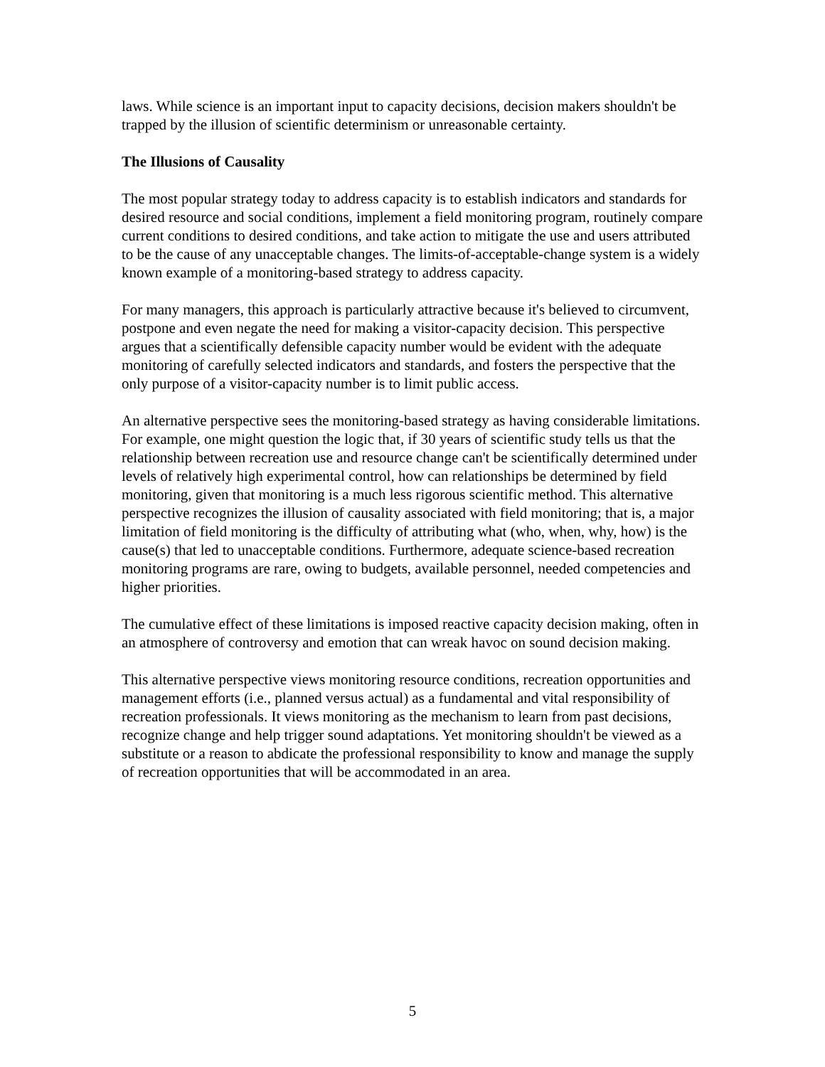laws. While science is an important input to capacity decisions, decision makers shouldn't be trapped by the illusion of scientific determinism or unreasonable certainty.
The Illusions of Causality
The most popular strategy today to address capacity is to establish indicators and standards for desired resource and social conditions, implement a field monitoring program, routinely compare current conditions to desired conditions, and take action to mitigate the use and users attributed to be the cause of any unacceptable changes. The limits-of-acceptable-change system is a widely known example of a monitoring-based strategy to address capacity.
For many managers, this approach is particularly attractive because it's believed to circumvent, postpone and even negate the need for making a visitor-capacity decision. This perspective argues that a scientifically defensible capacity number would be evident with the adequate monitoring of carefully selected indicators and standards, and fosters the perspective that the only purpose of a visitor-capacity number is to limit public access.
An alternative perspective sees the monitoring-based strategy as having considerable limitations. For example, one might question the logic that, if 30 years of scientific study tells us that the relationship between recreation use and resource change can't be scientifically determined under levels of relatively high experimental control, how can relationships be determined by field monitoring, given that monitoring is a much less rigorous scientific method. This alternative perspective recognizes the illusion of causality associated with field monitoring; that is, a major limitation of field monitoring is the difficulty of attributing what (who, when, why, how) is the cause(s) that led to unacceptable conditions. Furthermore, adequate science-based recreation monitoring programs are rare, owing to budgets, available personnel, needed competencies and higher priorities.
The cumulative effect of these limitations is imposed reactive capacity decision making, often in an atmosphere of controversy and emotion that can wreak havoc on sound decision making.
This alternative perspective views monitoring resource conditions, recreation opportunities and management efforts (i.e., planned versus actual) as a fundamental and vital responsibility of recreation professionals. It views monitoring as the mechanism to learn from past decisions, recognize change and help trigger sound adaptations. Yet monitoring shouldn't be viewed as a substitute or a reason to abdicate the professional responsibility to know and manage the supply of recreation opportunities that will be accommodated in an area.
5